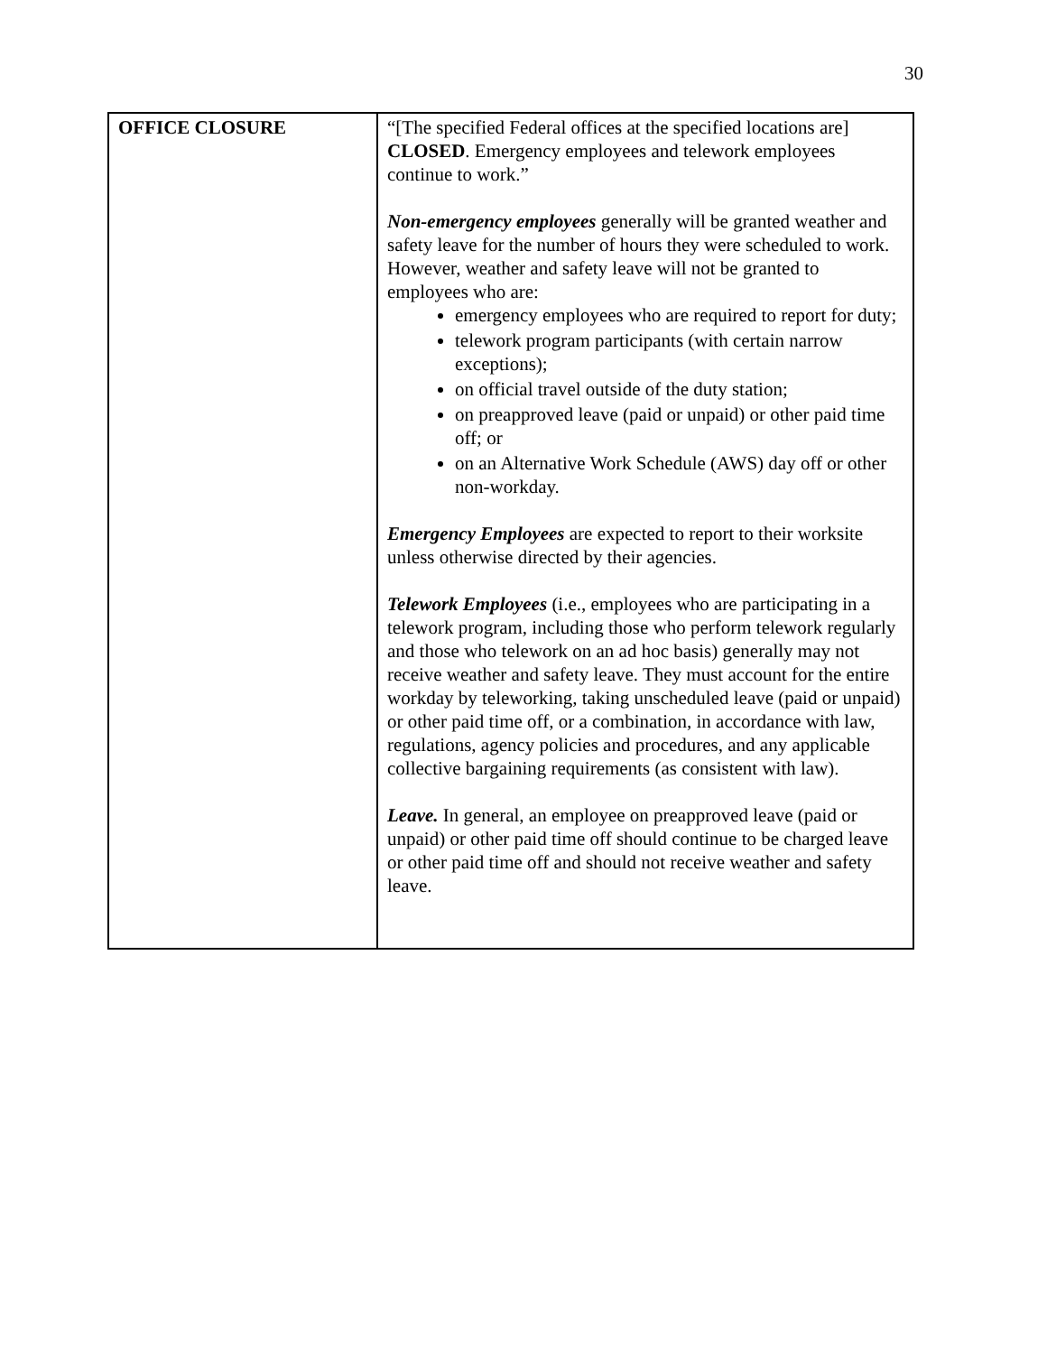30
| OFFICE CLOSURE | “[The specified Federal offices at the specified locations are] CLOSED . Emergency employees and telework employees continue to work.” Non-emergency employees generally will be granted weather and safety leave for the number of hours they were scheduled to work. However, weather and safety leave will not be granted to employees who are: emergency employees who are required to report for duty; telework program participants (with certain narrow exceptions); on official travel outside of the duty station; on preapproved leave (paid or unpaid) or other paid time off; or on an Alternative Work Schedule (AWS) day off or other non-workday. Emergency Employees are expected to report to their worksite unless otherwise directed by their agencies. Telework Employees (i.e., employees who are participating in a telework program, including those who perform telework regularly and those who telework on an ad hoc basis) generally may not receive weather and safety leave. They must account for the entire workday by teleworking, taking unscheduled leave (paid or unpaid) or other paid time off, or a combination, in accordance with law, regulations, agency policies and procedures, and any applicable collective bargaining requirements (as consistent with law). Leave. In general, an employee on preapproved leave (paid or unpaid) or other paid time off should continue to be charged leave or other paid time off and should not receive weather and safety leave. |